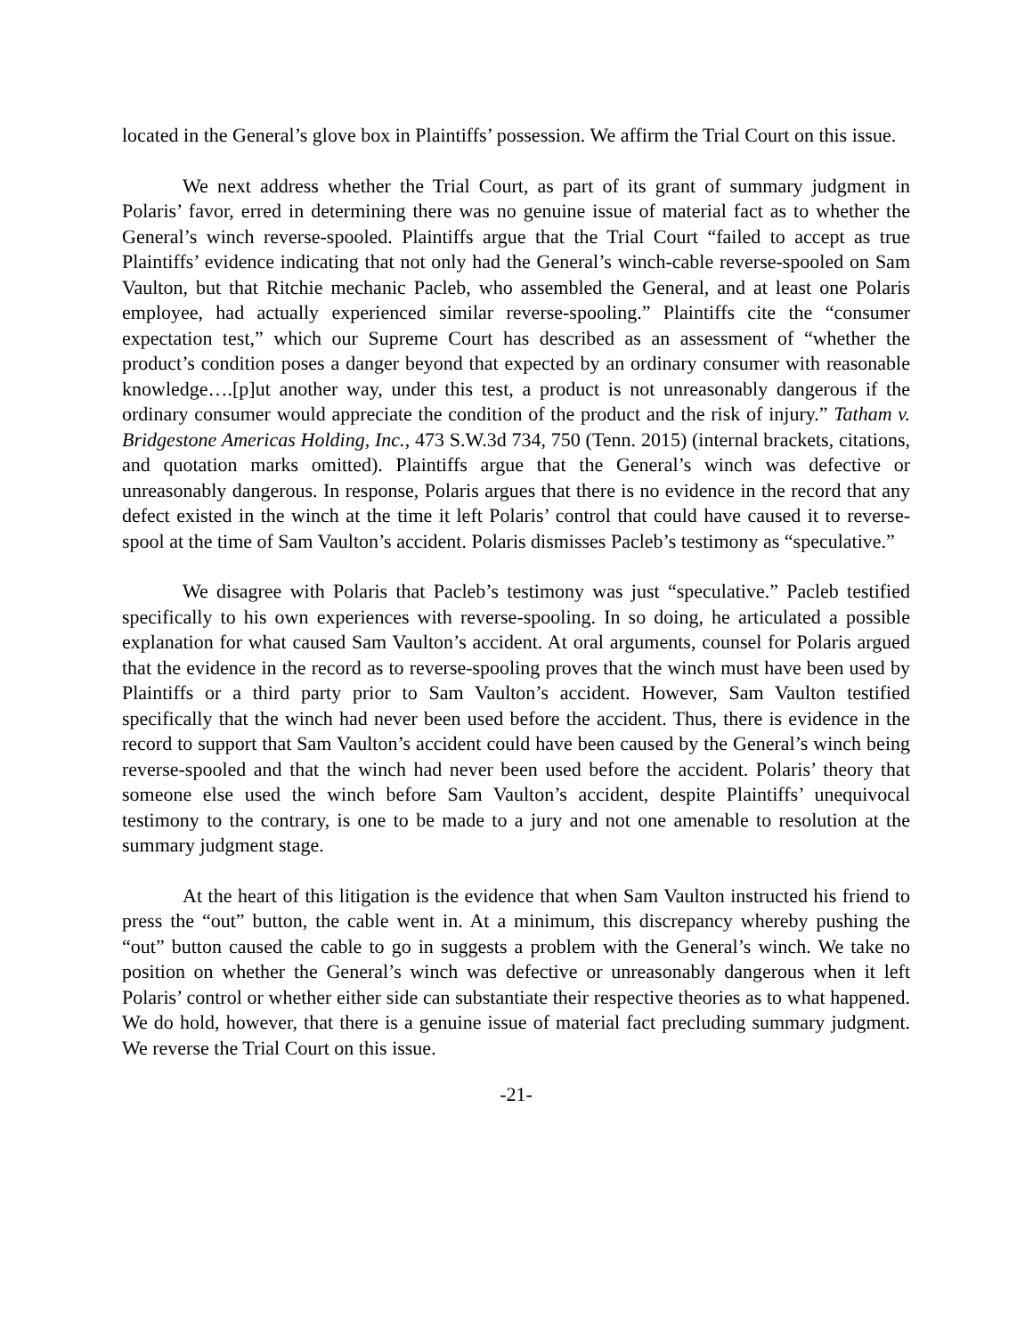located in the General’s glove box in Plaintiffs’ possession. We affirm the Trial Court on this issue.
We next address whether the Trial Court, as part of its grant of summary judgment in Polaris’ favor, erred in determining there was no genuine issue of material fact as to whether the General’s winch reverse-spooled. Plaintiffs argue that the Trial Court “failed to accept as true Plaintiffs’ evidence indicating that not only had the General’s winch-cable reverse-spooled on Sam Vaulton, but that Ritchie mechanic Pacleb, who assembled the General, and at least one Polaris employee, had actually experienced similar reverse-spooling.” Plaintiffs cite the “consumer expectation test,” which our Supreme Court has described as an assessment of “whether the product’s condition poses a danger beyond that expected by an ordinary consumer with reasonable knowledge….[p]ut another way, under this test, a product is not unreasonably dangerous if the ordinary consumer would appreciate the condition of the product and the risk of injury.” Tatham v. Bridgestone Americas Holding, Inc., 473 S.W.3d 734, 750 (Tenn. 2015) (internal brackets, citations, and quotation marks omitted). Plaintiffs argue that the General’s winch was defective or unreasonably dangerous. In response, Polaris argues that there is no evidence in the record that any defect existed in the winch at the time it left Polaris’ control that could have caused it to reverse-spool at the time of Sam Vaulton’s accident. Polaris dismisses Pacleb’s testimony as “speculative.”
We disagree with Polaris that Pacleb’s testimony was just “speculative.” Pacleb testified specifically to his own experiences with reverse-spooling. In so doing, he articulated a possible explanation for what caused Sam Vaulton’s accident. At oral arguments, counsel for Polaris argued that the evidence in the record as to reverse-spooling proves that the winch must have been used by Plaintiffs or a third party prior to Sam Vaulton’s accident. However, Sam Vaulton testified specifically that the winch had never been used before the accident. Thus, there is evidence in the record to support that Sam Vaulton’s accident could have been caused by the General’s winch being reverse-spooled and that the winch had never been used before the accident. Polaris’ theory that someone else used the winch before Sam Vaulton’s accident, despite Plaintiffs’ unequivocal testimony to the contrary, is one to be made to a jury and not one amenable to resolution at the summary judgment stage.
At the heart of this litigation is the evidence that when Sam Vaulton instructed his friend to press the “out” button, the cable went in. At a minimum, this discrepancy whereby pushing the “out” button caused the cable to go in suggests a problem with the General’s winch. We take no position on whether the General’s winch was defective or unreasonably dangerous when it left Polaris’ control or whether either side can substantiate their respective theories as to what happened. We do hold, however, that there is a genuine issue of material fact precluding summary judgment. We reverse the Trial Court on this issue.
-21-